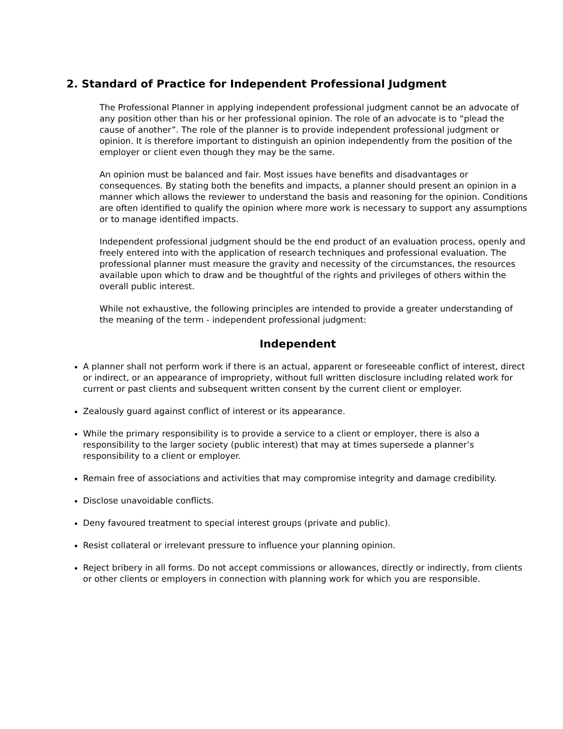2. Standard of Practice for Independent Professional Judgment
The Professional Planner in applying independent professional judgment cannot be an advocate of any position other than his or her professional opinion. The role of an advocate is to “plead the cause of another”. The role of the planner is to provide independent professional judgment or opinion. It is therefore important to distinguish an opinion independently from the position of the employer or client even though they may be the same.
An opinion must be balanced and fair. Most issues have benefits and disadvantages or consequences. By stating both the benefits and impacts, a planner should present an opinion in a manner which allows the reviewer to understand the basis and reasoning for the opinion. Conditions are often identified to qualify the opinion where more work is necessary to support any assumptions or to manage identified impacts.
Independent professional judgment should be the end product of an evaluation process, openly and freely entered into with the application of research techniques and professional evaluation. The professional planner must measure the gravity and necessity of the circumstances, the resources available upon which to draw and be thoughtful of the rights and privileges of others within the overall public interest.
While not exhaustive, the following principles are intended to provide a greater understanding of the meaning of the term - independent professional judgment:
Independent
A planner shall not perform work if there is an actual, apparent or foreseeable conflict of interest, direct or indirect, or an appearance of impropriety, without full written disclosure including related work for current or past clients and subsequent written consent by the current client or employer.
Zealously guard against conflict of interest or its appearance.
While the primary responsibility is to provide a service to a client or employer, there is also a responsibility to the larger society (public interest) that may at times supersede a planner’s responsibility to a client or employer.
Remain free of associations and activities that may compromise integrity and damage credibility.
Disclose unavoidable conflicts.
Deny favoured treatment to special interest groups (private and public).
Resist collateral or irrelevant pressure to influence your planning opinion.
Reject bribery in all forms. Do not accept commissions or allowances, directly or indirectly, from clients or other clients or employers in connection with planning work for which you are responsible.